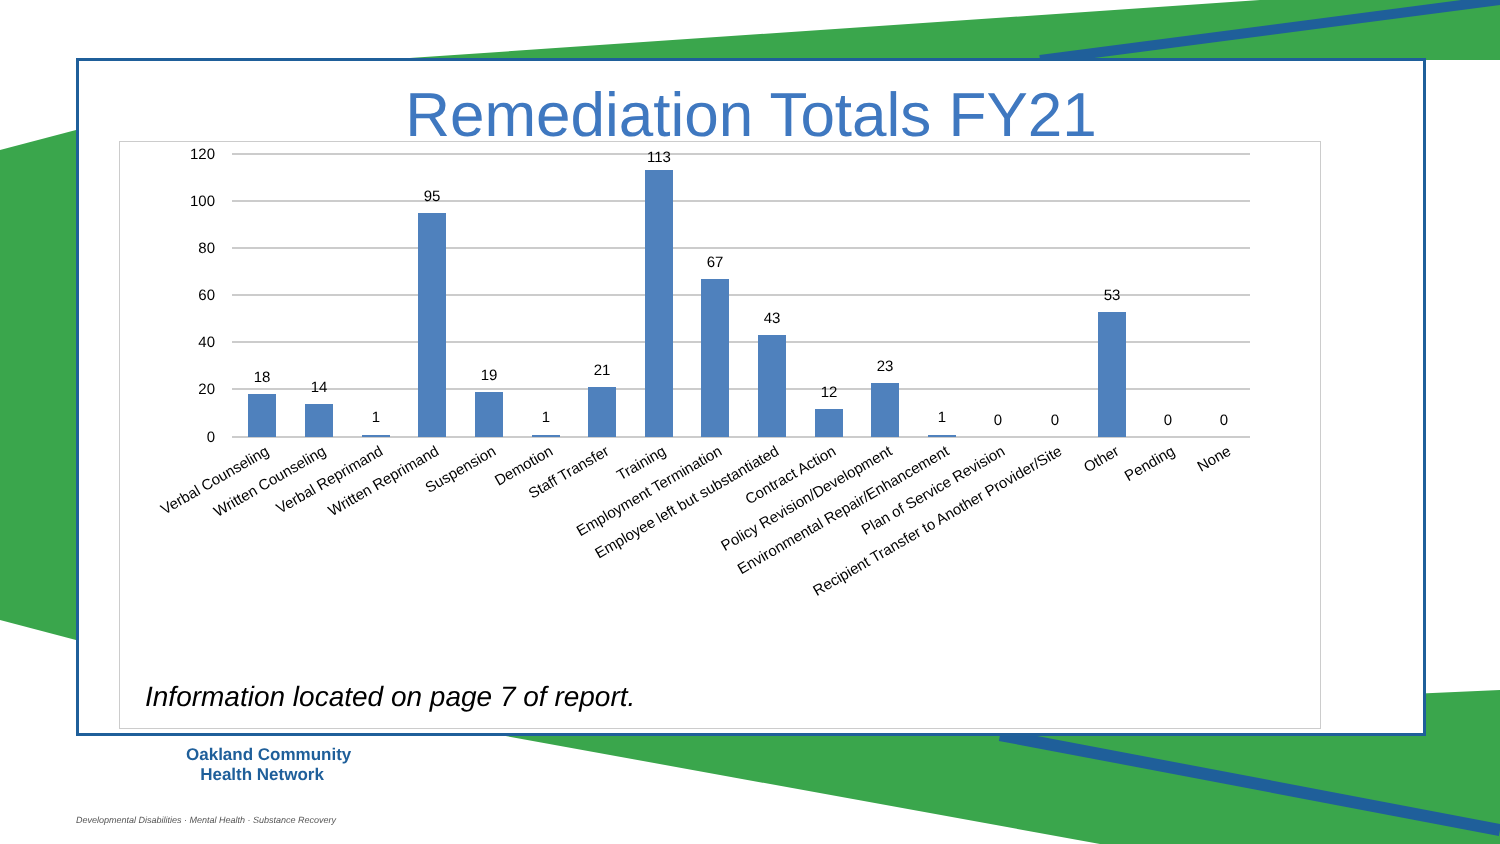Remediation Totals FY21
120
100
80
60
40
20
0
18
14
1
95
19
1
21
113
67
43
12
23
1
0
0
53
0
0
Verbal Counseling
Written Counseling
Verbal Reprimand
Written Reprimand
Suspension
Demotion
Staff Transfer
Training
Employment Termination
Employee left but substantiated
Contract Action
Policy Revision/Development
Environmental Repair/Enhancement
Plan of Service Revision
Recipient Transfer to Another Provider/Site
Other
Pending
None
Information located on page 7 of report.
Oakland Community
Health Network
Developmental Disabilities · Mental Health · Substance Recovery